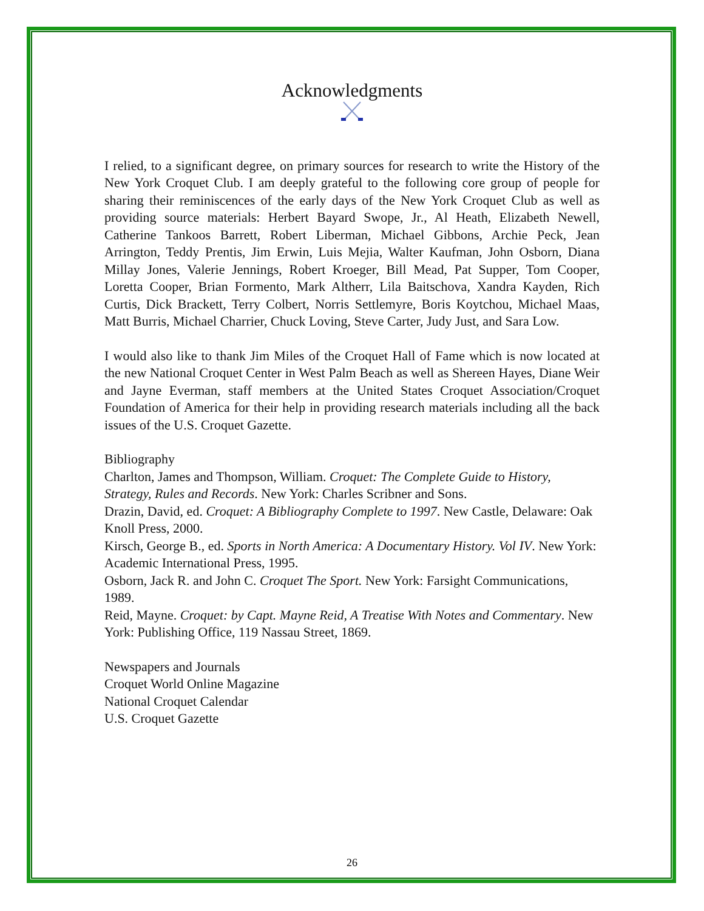Acknowledgments
I relied, to a significant degree, on primary sources for research to write the History of the New York Croquet Club. I am deeply grateful to the following core group of people for sharing their reminiscences of the early days of the New York Croquet Club as well as providing source materials: Herbert Bayard Swope, Jr., Al Heath, Elizabeth Newell, Catherine Tankoos Barrett, Robert Liberman, Michael Gibbons, Archie Peck, Jean Arrington, Teddy Prentis, Jim Erwin, Luis Mejia, Walter Kaufman, John Osborn, Diana Millay Jones, Valerie Jennings, Robert Kroeger, Bill Mead, Pat Supper, Tom Cooper, Loretta Cooper, Brian Formento, Mark Altherr, Lila Baitschova, Xandra Kayden, Rich Curtis, Dick Brackett, Terry Colbert, Norris Settlemyre, Boris Koytchou, Michael Maas, Matt Burris, Michael Charrier, Chuck Loving, Steve Carter, Judy Just, and Sara Low.
I would also like to thank Jim Miles of the Croquet Hall of Fame which is now located at the new National Croquet Center in West Palm Beach as well as Shereen Hayes, Diane Weir and Jayne Everman, staff members at the United States Croquet Association/Croquet Foundation of America for their help in providing research materials including all the back issues of the U.S. Croquet Gazette.
Bibliography
Charlton, James and Thompson, William. Croquet: The Complete Guide to History, Strategy, Rules and Records. New York: Charles Scribner and Sons.
Drazin, David, ed. Croquet: A Bibliography Complete to 1997. New Castle, Delaware: Oak Knoll Press, 2000.
Kirsch, George B., ed. Sports in North America: A Documentary History. Vol IV. New York: Academic International Press, 1995.
Osborn, Jack R. and John C. Croquet The Sport. New York: Farsight Communications, 1989.
Reid, Mayne. Croquet: by Capt. Mayne Reid, A Treatise With Notes and Commentary. New York: Publishing Office, 119 Nassau Street, 1869.
Newspapers and Journals
Croquet World Online Magazine
National Croquet Calendar
U.S. Croquet Gazette
26